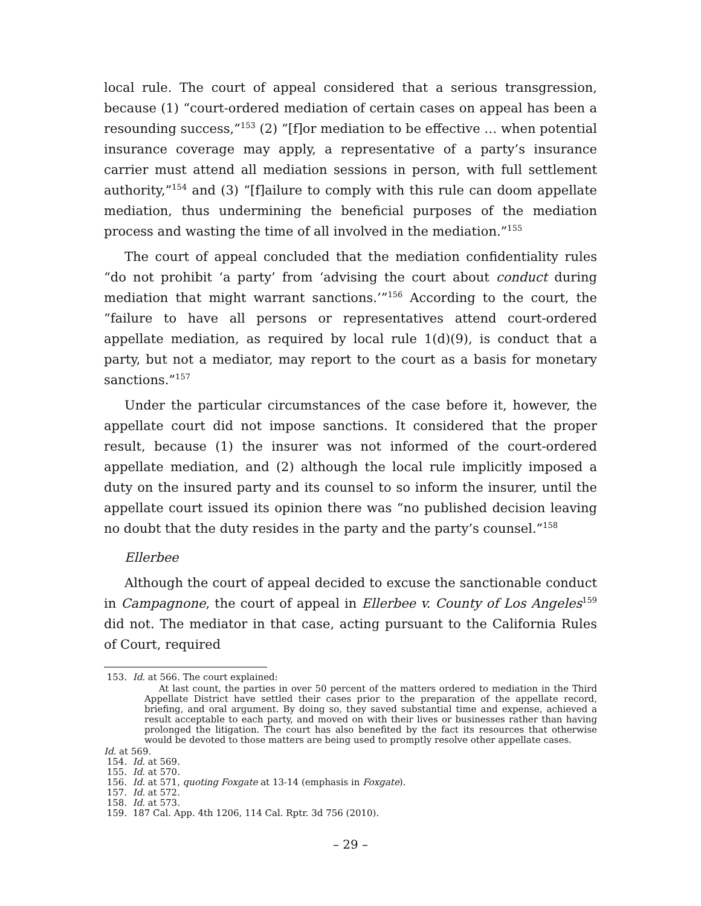local rule. The court of appeal considered that a serious transgression, because (1) “court-ordered mediation of certain cases on appeal has been a resounding success,”<sup>153</sup> (2) “[f]or mediation to be effective … when potential insurance coverage may apply, a representative of a party’s insurance carrier must attend all mediation sessions in person, with full settlement authority,”<sup>154</sup> and (3) “[f]ailure to comply with this rule can doom appellate mediation, thus undermining the beneficial purposes of the mediation process and wasting the time of all involved in the mediation.”<sup>155</sup>
The court of appeal concluded that the mediation confidentiality rules “do not prohibit ‘a party’ from ‘advising the court about conduct during mediation that might warrant sanctions.’”<sup>156</sup> According to the court, the “failure to have all persons or representatives attend court-ordered appellate mediation, as required by local rule 1(d)(9), is conduct that a party, but not a mediator, may report to the court as a basis for monetary sanctions.”<sup>157</sup>
Under the particular circumstances of the case before it, however, the appellate court did not impose sanctions. It considered that the proper result, because (1) the insurer was not informed of the court-ordered appellate mediation, and (2) although the local rule implicitly imposed a duty on the insured party and its counsel to so inform the insurer, until the appellate court issued its opinion there was “no published decision leaving no doubt that the duty resides in the party and the party’s counsel.”<sup>158</sup>
Ellerbee
Although the court of appeal decided to excuse the sanctionable conduct in Campagnone, the court of appeal in Ellerbee v. County of Los Angeles<sup>159</sup> did not. The mediator in that case, acting pursuant to the California Rules of Court, required
153. Id. at 566. The court explained:
At last count, the parties in over 50 percent of the matters ordered to mediation in the Third Appellate District have settled their cases prior to the preparation of the appellate record, briefing, and oral argument. By doing so, they saved substantial time and expense, achieved a result acceptable to each party, and moved on with their lives or businesses rather than having prolonged the litigation. The court has also benefited by the fact its resources that otherwise would be devoted to those matters are being used to promptly resolve other appellate cases.
Id. at 569.
154. Id. at 569.
155. Id. at 570.
156. Id. at 571, quoting Foxgate at 13-14 (emphasis in Foxgate).
157. Id. at 572.
158. Id. at 573.
159. 187 Cal. App. 4th 1206, 114 Cal. Rptr. 3d 756 (2010).
– 29 –